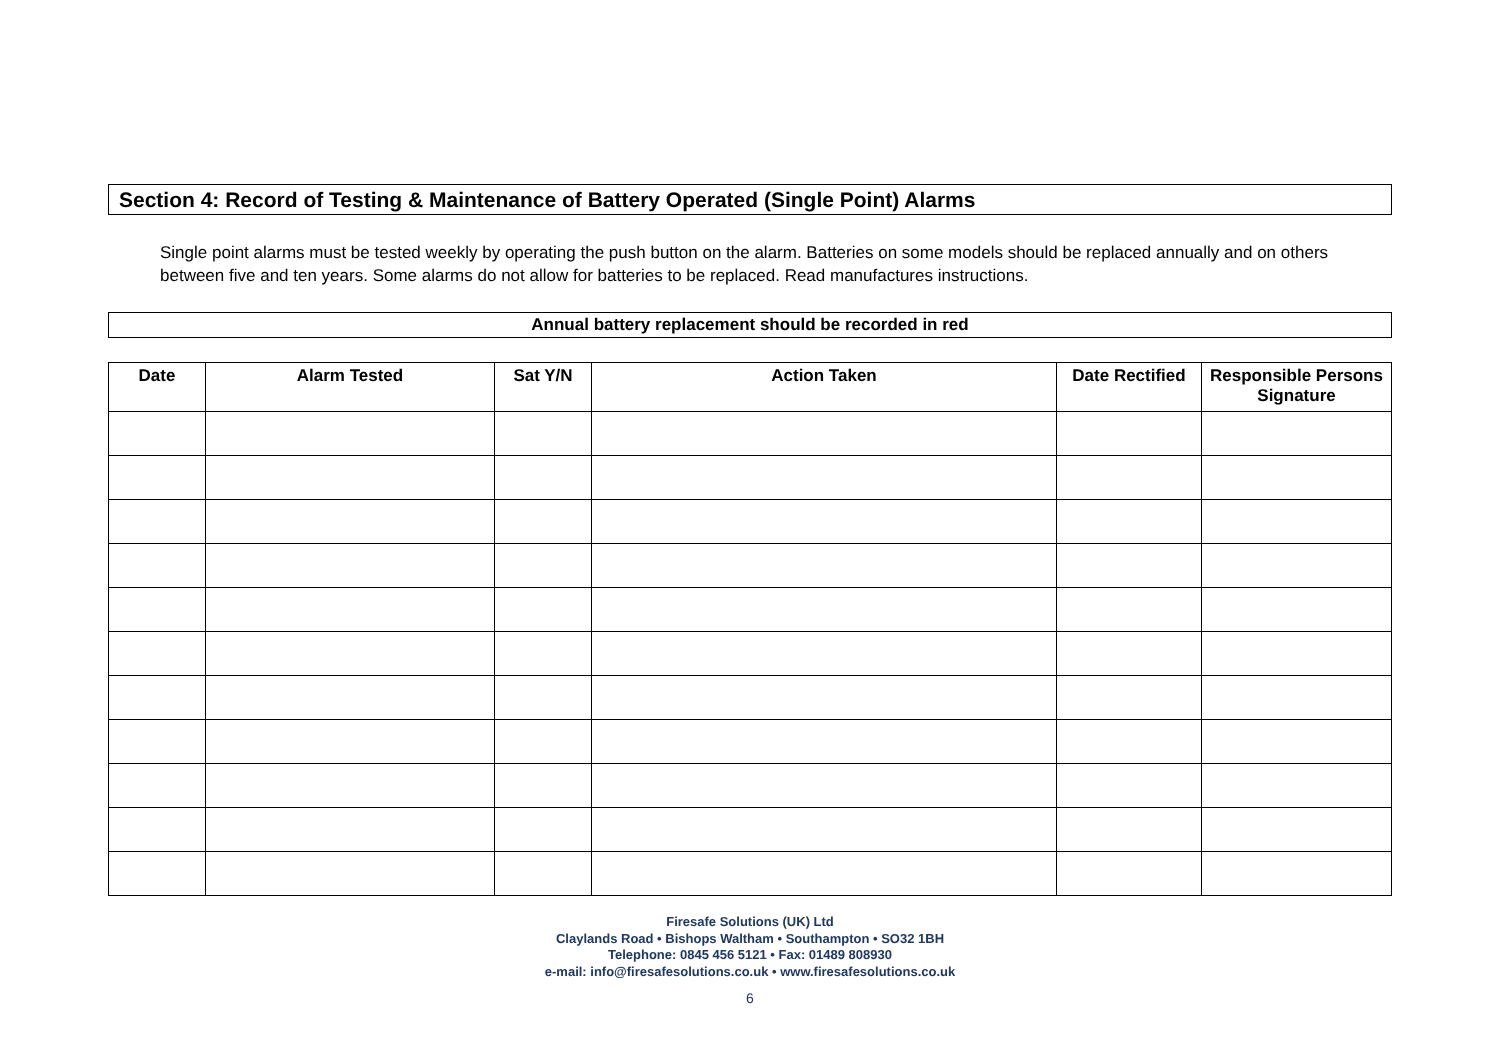Section 4: Record of Testing & Maintenance of Battery Operated (Single Point) Alarms
Single point alarms must be tested weekly by operating the push button on the alarm. Batteries on some models should be replaced annually and on others between five and ten years. Some alarms do not allow for batteries to be replaced. Read manufactures instructions.
Annual battery replacement should be recorded in red
| Date | Alarm Tested | Sat Y/N | Action Taken | Date Rectified | Responsible Persons Signature |
| --- | --- | --- | --- | --- | --- |
Firesafe Solutions (UK) Ltd
Claylands Road • Bishops Waltham • Southampton • SO32 1BH
Telephone: 0845 456 5121 • Fax: 01489 808930
e-mail: info@firesafesolutions.co.uk • www.firesafesolutions.co.uk
6